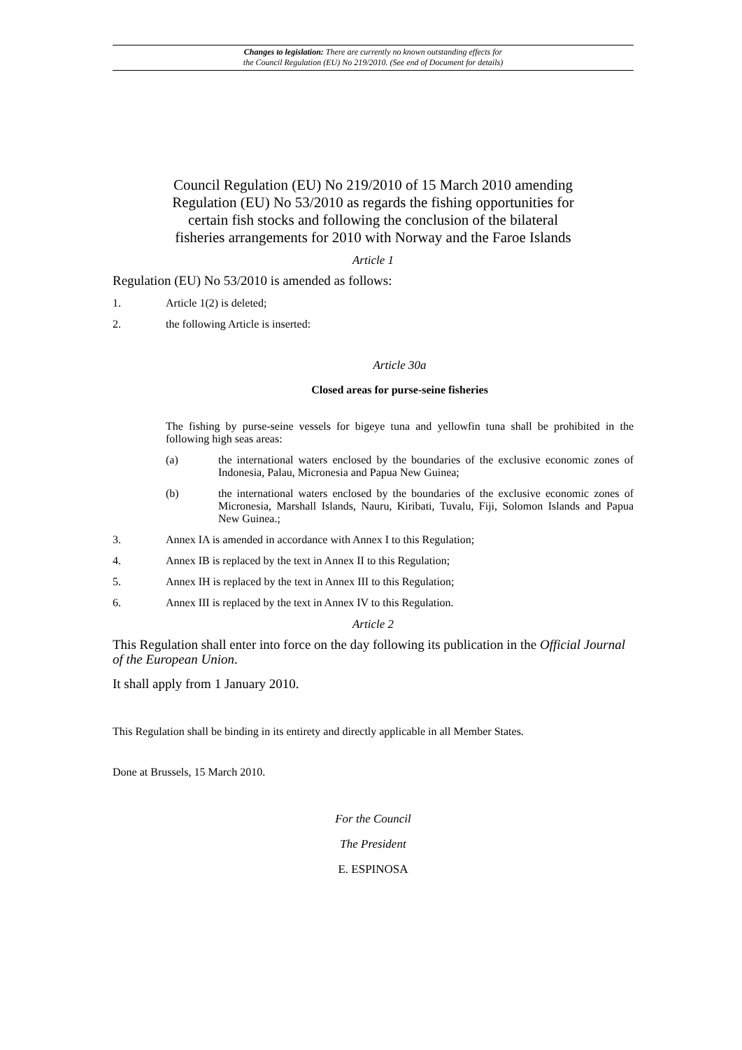Changes to legislation: There are currently no known outstanding effects for
the Council Regulation (EU) No 219/2010. (See end of Document for details)
Council Regulation (EU) No 219/2010 of 15 March 2010 amending Regulation (EU) No 53/2010 as regards the fishing opportunities for certain fish stocks and following the conclusion of the bilateral fisheries arrangements for 2010 with Norway and the Faroe Islands
Article 1
Regulation (EU) No 53/2010 is amended as follows:
1. Article 1(2) is deleted;
2. the following Article is inserted:
Article 30a
Closed areas for purse-seine fisheries
The fishing by purse-seine vessels for bigeye tuna and yellowfin tuna shall be prohibited in the following high seas areas:
(a) the international waters enclosed by the boundaries of the exclusive economic zones of Indonesia, Palau, Micronesia and Papua New Guinea;
(b) the international waters enclosed by the boundaries of the exclusive economic zones of Micronesia, Marshall Islands, Nauru, Kiribati, Tuvalu, Fiji, Solomon Islands and Papua New Guinea.;
3. Annex IA is amended in accordance with Annex I to this Regulation;
4. Annex IB is replaced by the text in Annex II to this Regulation;
5. Annex IH is replaced by the text in Annex III to this Regulation;
6. Annex III is replaced by the text in Annex IV to this Regulation.
Article 2
This Regulation shall enter into force on the day following its publication in the Official Journal of the European Union.
It shall apply from 1 January 2010.
This Regulation shall be binding in its entirety and directly applicable in all Member States.
Done at Brussels, 15 March 2010.
For the Council
The President
E. ESPINOSA